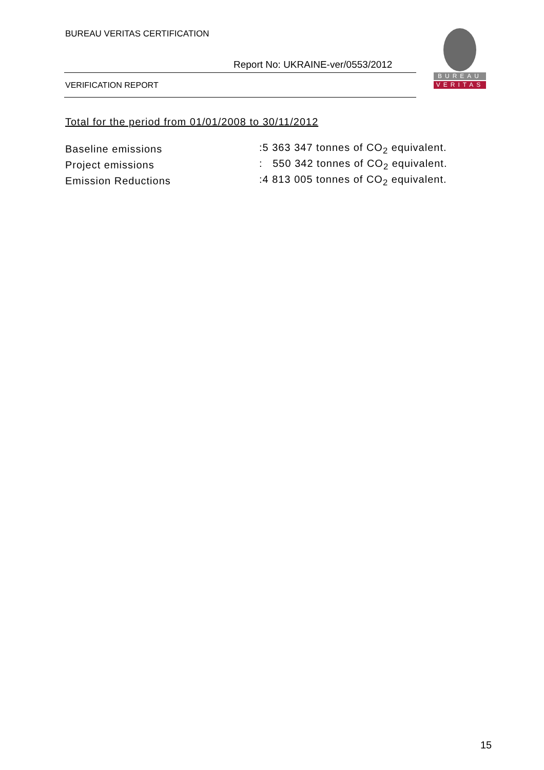BUREAU VERITAS CERTIFICATION
Report No: UKRAINE-ver/0553/2012
VERIFICATION REPORT
BUREAU
VERITAS
Total for the period from 01/01/2008 to 30/11/2012
| Baseline emissions | :5 363 347 tonnes of CO<sub>2</sub> equivalent. |
| Project emissions | : 550 342 tonnes of CO<sub>2</sub> equivalent. |
| Emission Reductions | :4 813 005 tonnes of CO<sub>2</sub> equivalent. |
15